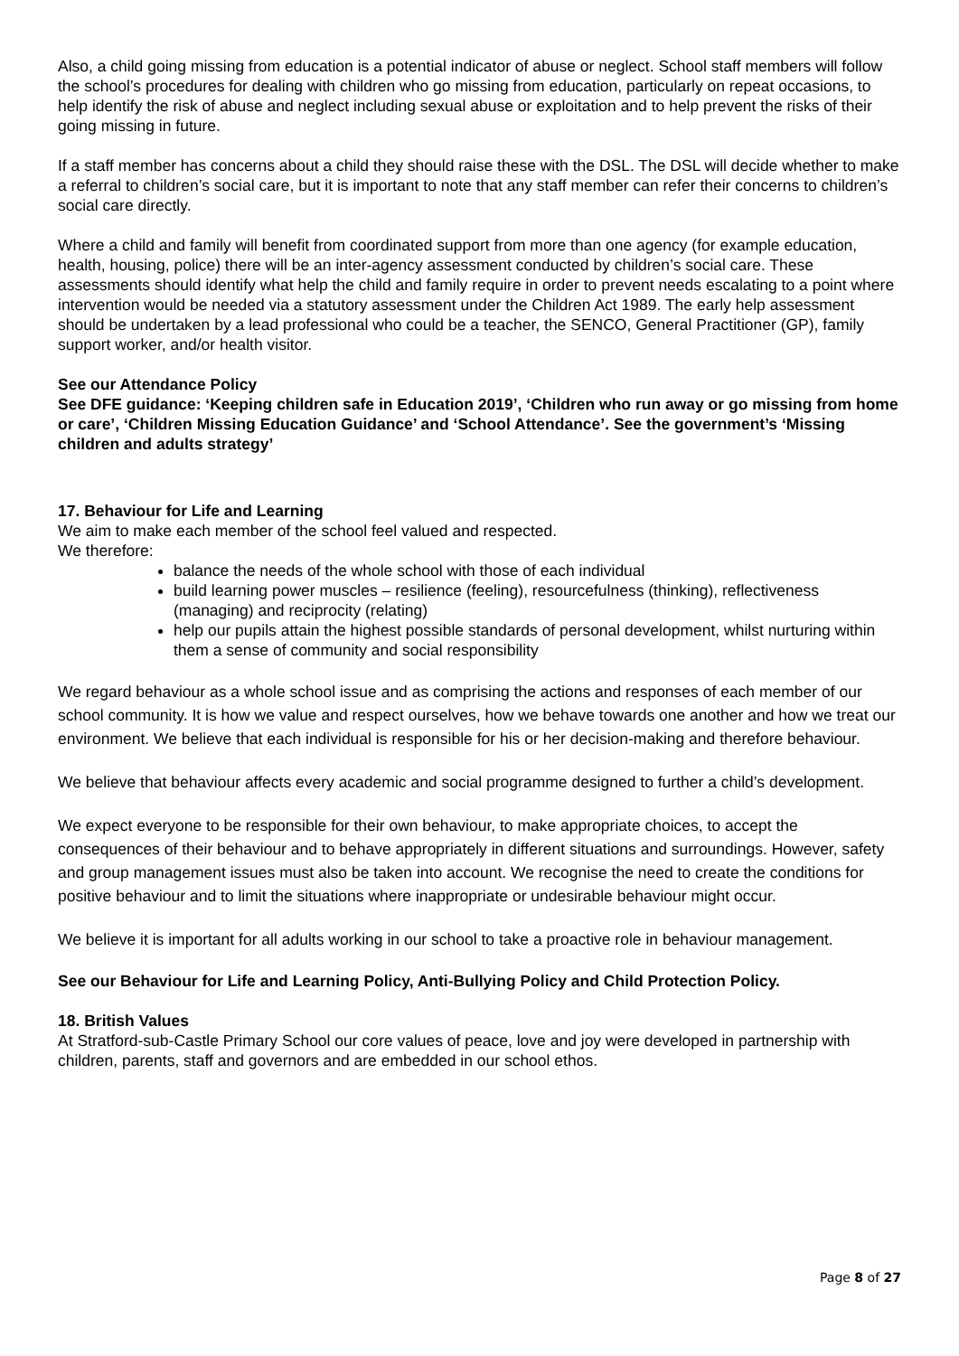Also, a child going missing from education is a potential indicator of abuse or neglect. School staff members will follow the school’s procedures for dealing with children who go missing from education, particularly on repeat occasions, to help identify the risk of abuse and neglect including sexual abuse or exploitation and to help prevent the risks of their going missing in future.
If a staff member has concerns about a child they should raise these with the DSL. The DSL will decide whether to make a referral to children’s social care, but it is important to note that any staff member can refer their concerns to children’s social care directly.
Where a child and family will benefit from coordinated support from more than one agency (for example education, health, housing, police) there will be an inter-agency assessment conducted by children’s social care. These assessments should identify what help the child and family require in order to prevent needs escalating to a point where intervention would be needed via a statutory assessment under the Children Act 1989. The early help assessment should be undertaken by a lead professional who could be a teacher, the SENCO, General Practitioner (GP), family support worker, and/or health visitor.
See our Attendance Policy
See DFE guidance: ‘Keeping children safe in Education 2019’, ‘Children who run away or go missing from home or care’, ‘Children Missing Education Guidance’ and ‘School Attendance’. See the government’s ‘Missing children and adults strategy’
17. Behaviour for Life and Learning
We aim to make each member of the school feel valued and respected.
We therefore:
balance the needs of the whole school with those of each individual
build learning power muscles – resilience (feeling), resourcefulness (thinking), reflectiveness (managing) and reciprocity (relating)
help our pupils attain the highest possible standards of personal development, whilst nurturing within them a sense of community and social responsibility
We regard behaviour as a whole school issue and as comprising the actions and responses of each member of our school community. It is how we value and respect ourselves, how we behave towards one another and how we treat our environment. We believe that each individual is responsible for his or her decision-making and therefore behaviour.
We believe that behaviour affects every academic and social programme designed to further a child’s development.
We expect everyone to be responsible for their own behaviour, to make appropriate choices, to accept the consequences of their behaviour and to behave appropriately in different situations and surroundings. However, safety and group management issues must also be taken into account. We recognise the need to create the conditions for positive behaviour and to limit the situations where inappropriate or undesirable behaviour might occur.
We believe it is important for all adults working in our school to take a proactive role in behaviour management.
See our Behaviour for Life and Learning Policy, Anti-Bullying Policy and Child Protection Policy.
18. British Values
At Stratford-sub-Castle Primary School our core values of peace, love and joy were developed in partnership with children, parents, staff and governors and are embedded in our school ethos.
Page 8 of 27